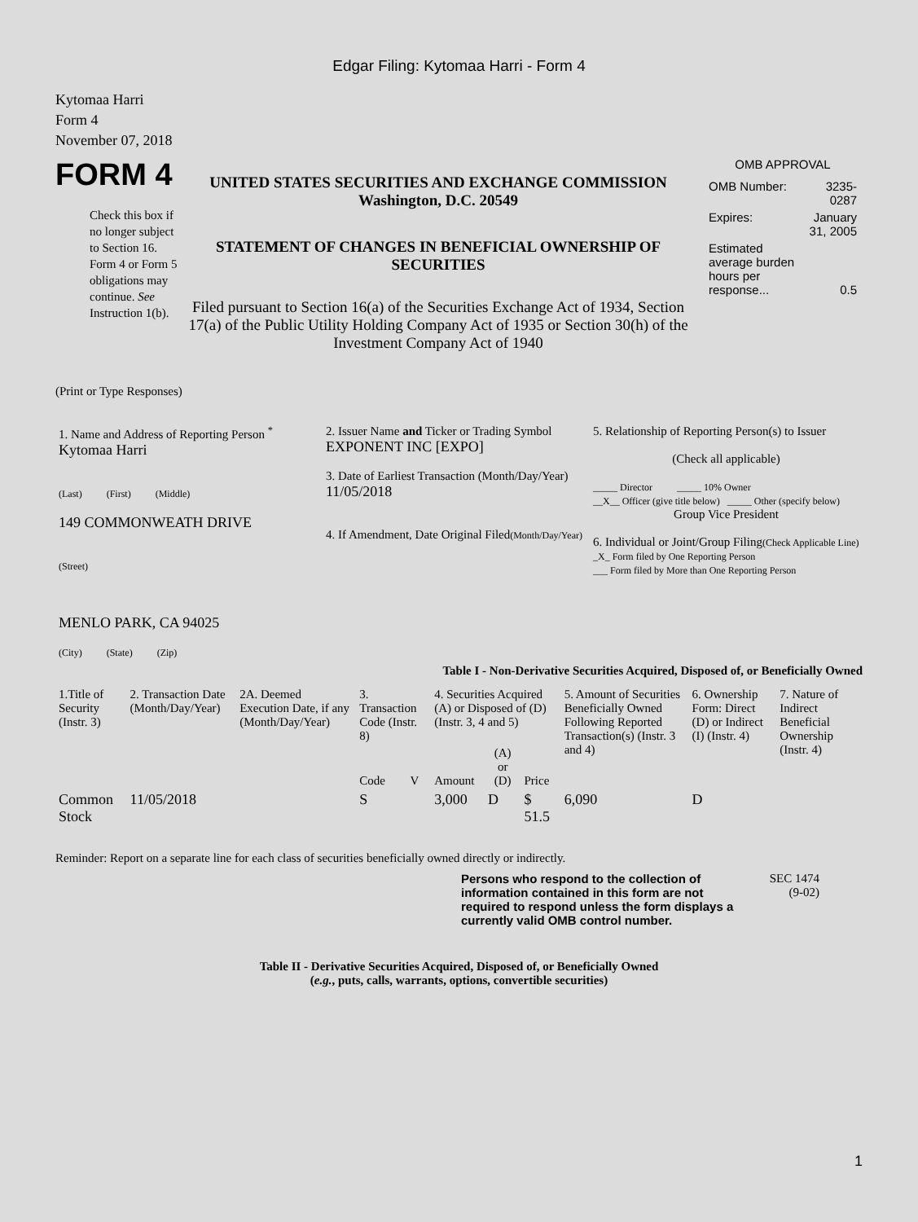Edgar Filing: Kytomaa Harri - Form 4
Kytomaa Harri
Form 4
November 07, 2018
FORM 4
Check this box if no longer subject to Section 16. Form 4 or Form 5 obligations may continue. See Instruction 1(b).
UNITED STATES SECURITIES AND EXCHANGE COMMISSION
Washington, D.C. 20549
STATEMENT OF CHANGES IN BENEFICIAL OWNERSHIP OF SECURITIES
Filed pursuant to Section 16(a) of the Securities Exchange Act of 1934, Section 17(a) of the Public Utility Holding Company Act of 1935 or Section 30(h) of the Investment Company Act of 1940
OMB APPROVAL
| OMB Number: | 3235-0287 |
| Expires: | January 31, 2005 |
| Estimated average burden hours per response... | 0.5 |
(Print or Type Responses)
| 1. Name and Address of Reporting Person <sup>*</sup> Kytomaa Harri (Last) (First) (Middle) 149 COMMONWEATH DRIVE (Street) MENLO PARK, CA 94025 (City) (State) (Zip) | 2. Issuer Name and Ticker or Trading Symbol EXPONENT INC [EXPO] 3. Date of Earliest Transaction (Month/Day/Year) 11/05/2018 4. If Amendment, Date Original Filed (Month/Day/Year) | 5. Relationship of Reporting Person(s) to Issuer (Check all applicable) _____ Director _____ 10% Owner __X__ Officer (give title below) _____ Other (specify below) Group Vice President 6. Individual or Joint/Group Filing (Check Applicable Line) _X_ Form filed by One Reporting Person ___ Form filed by More than One Reporting Person |
Table I - Non-Derivative Securities Acquired, Disposed of, or Beneficially Owned
| 1.Title of Security (Instr. 3) | 2. Transaction Date (Month/Day/Year) | 2A. Deemed Execution Date, if any (Month/Day/Year) | 3. Transaction Code (Instr. 8) | | 4. Securities Acquired (A) or Disposed of (D) (Instr. 3, 4 and 5) | | | 5. Amount of Securities Beneficially Owned Following Reported Transaction(s) (Instr. 3 and 4) | 6. Ownership Form: Direct (D) or Indirect (I) (Instr. 4) | 7. Nature of Indirect Beneficial Ownership (Instr. 4) |
| --- | --- | --- | --- | --- | --- | --- | --- | --- | --- | --- |
| | | | Code | V | Amount | (A) or (D) | Price | | | |
| Common Stock | 11/05/2018 | | S | | 3,000 | D | $ 51.5 | 6,090 | D | |
Reminder: Report on a separate line for each class of securities beneficially owned directly or indirectly.
Persons who respond to the collection of information contained in this form are not required to respond unless the form displays a currently valid OMB control number.
SEC 1474
(9-02)
Table II - Derivative Securities Acquired, Disposed of, or Beneficially Owned
(e.g., puts, calls, warrants, options, convertible securities)
1